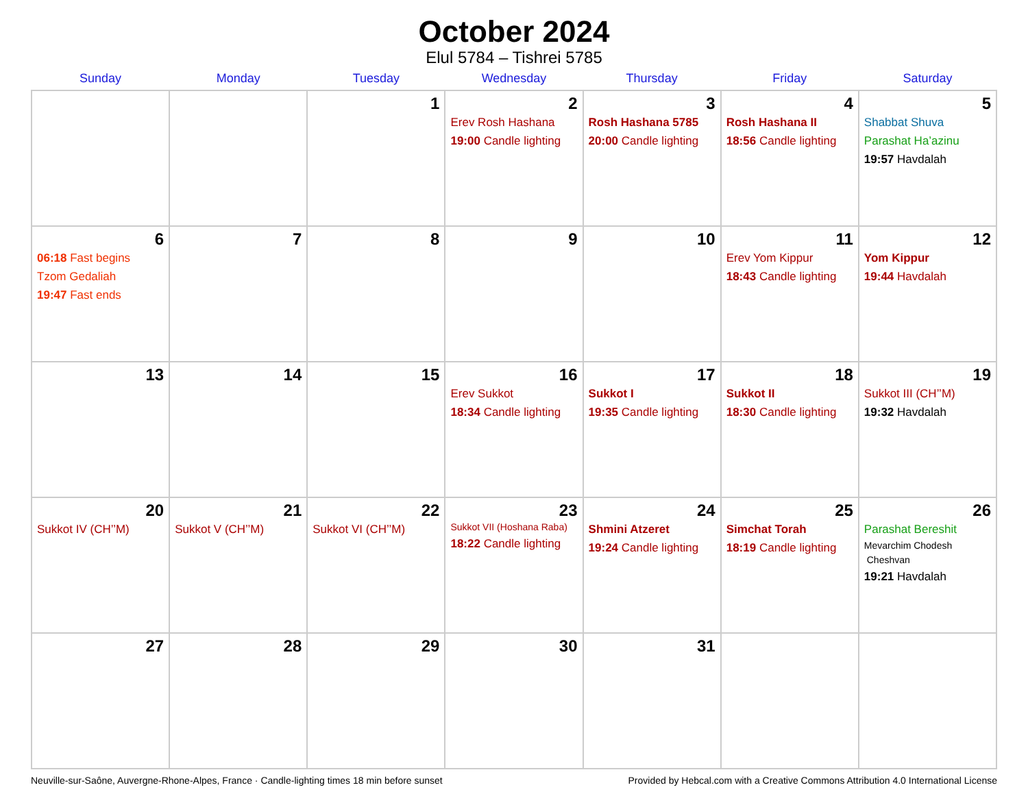October 2024
Elul 5784 – Tishrei 5785
| Sunday | Monday | Tuesday | Wednesday | Thursday | Friday | Saturday |
| --- | --- | --- | --- | --- | --- | --- |
| | | 1 | 2 Erev Rosh Hashana 19:00 Candle lighting | 3 Rosh Hashana 5785 20:00 Candle lighting | 4 Rosh Hashana II 18:56 Candle lighting | 5 Shabbat Shuva Parashat Ha’azinu 19:57 Havdalah |
| 6 06:18 Fast begins Tzom Gedaliah 19:47 Fast ends | 7 | 8 | 9 | 10 | 11 Erev Yom Kippur 18:43 Candle lighting | 12 Yom Kippur 19:44 Havdalah |
| 13 | 14 | 15 | 16 Erev Sukkot 18:34 Candle lighting | 17 Sukkot I 19:35 Candle lighting | 18 Sukkot II 18:30 Candle lighting | 19 Sukkot III (CH’’M) 19:32 Havdalah |
| 20 Sukkot IV (CH’’M) | 21 Sukkot V (CH’’M) | 22 Sukkot VI (CH’’M) | 23 Sukkot VII (Hoshana Raba) 18:22 Candle lighting | 24 Shmini Atzeret 19:24 Candle lighting | 25 Simchat Torah 18:19 Candle lighting | 26 Parashat Bereshit Mevarchim Chodesh Cheshvan 19:21 Havdalah |
| 27 | 28 | 29 | 30 | 31 | | |
Neuville-sur-Saône, Auvergne-Rhone-Alpes, France · Candle-lighting times 18 min before sunset Provided by Hebcal.com with a Creative Commons Attribution 4.0 International License